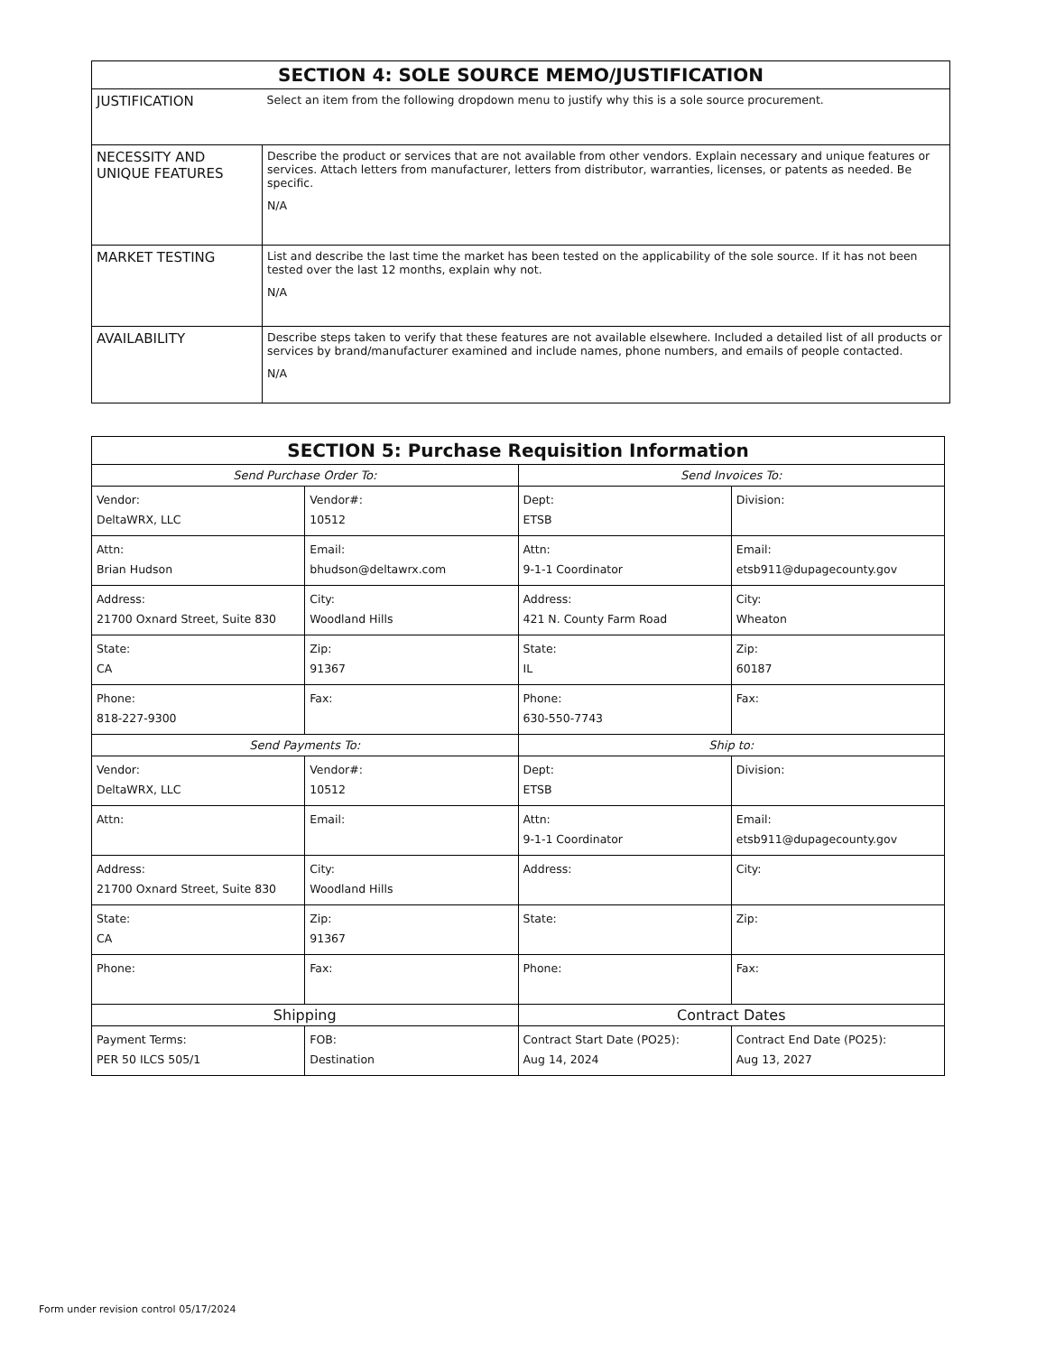| SECTION 4: SOLE SOURCE MEMO/JUSTIFICATION | |
| --- | --- |
| JUSTIFICATION | Select an item from the following dropdown menu to justify why this is a sole source procurement. |
| NECESSITY AND UNIQUE FEATURES | Describe the product or services that are not available from other vendors. Explain necessary and unique features or services. Attach letters from manufacturer, letters from distributor, warranties, licenses, or patents as needed. Be specific. N/A |
| MARKET TESTING | List and describe the last time the market has been tested on the applicability of the sole source. If it has not been tested over the last 12 months, explain why not. N/A |
| AVAILABILITY | Describe steps taken to verify that these features are not available elsewhere. Included a detailed list of all products or services by brand/manufacturer examined and include names, phone numbers, and emails of people contacted. N/A |
| SECTION 5: Purchase Requisition Information | | | |
| --- | --- | --- | --- |
| Send Purchase Order To: | | Send Invoices To: | |
| Vendor: DeltaWRX, LLC | Vendor#: 10512 | Dept: ETSB | Division: |
| Attn: Brian Hudson | Email: bhudson@deltawrx.com | Attn: 9-1-1 Coordinator | Email: etsb911@dupagecounty.gov |
| Address: 21700 Oxnard Street, Suite 830 | City: Woodland Hills | Address: 421 N. County Farm Road | City: Wheaton |
| State: CA | Zip: 91367 | State: IL | Zip: 60187 |
| Phone: 818-227-9300 | Fax: | Phone: 630-550-7743 | Fax: |
| Send Payments To: | | Ship to: | |
| Vendor: DeltaWRX, LLC | Vendor#: 10512 | Dept: ETSB | Division: |
| Attn: | Email: | Attn: 9-1-1 Coordinator | Email: etsb911@dupagecounty.gov |
| Address: 21700 Oxnard Street, Suite 830 | City: Woodland Hills | Address: | City: |
| State: CA | Zip: 91367 | State: | Zip: |
| Phone: | Fax: | Phone: | Fax: |
| Shipping | | Contract Dates | |
| Payment Terms: PER 50 ILCS 505/1 | FOB: Destination | Contract Start Date (PO25): Aug 14, 2024 | Contract End Date (PO25): Aug 13, 2027 |
Form under revision control 05/17/2024